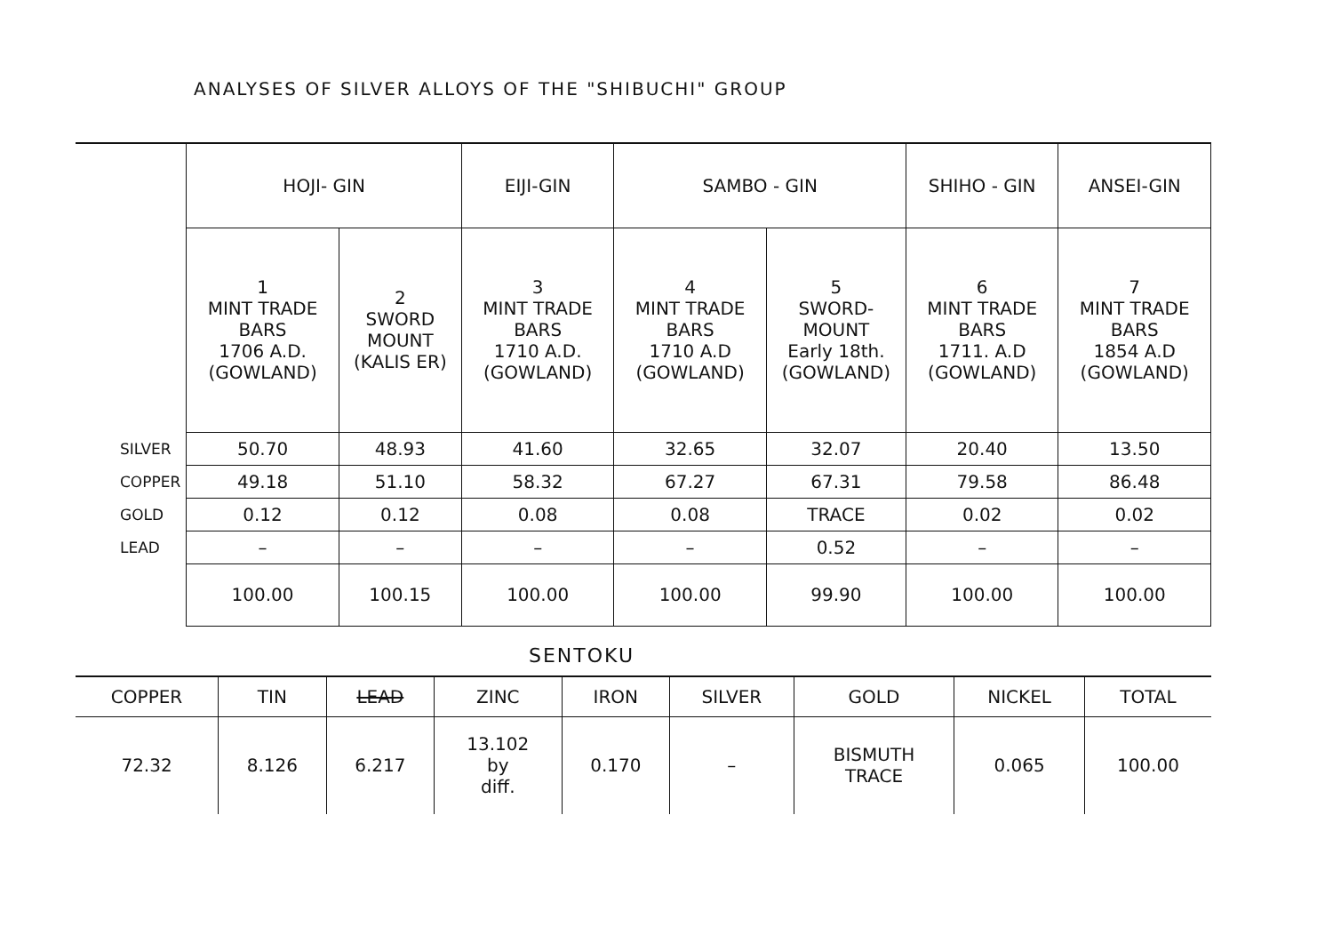ANALYSES OF SILVER ALLOYS OF THE "SHIBUCHI" GROUP
| | HOJI- GIN | | EIJI-GIN | SAMBO - GIN | | SHIHO - GIN | ANSEI-GIN |
| --- | --- | --- | --- | --- | --- | --- | --- |
| | 1 MINT TRADE BARS 1706 A.D. (GOWLAND) | 2 SWORD MOUNT (KALIS ER) | 3 MINT TRADE BARS 1710 A.D. (GOWLAND) | 4 MINT TRADE BARS 1710 A.D (GOWLAND) | 5 SWORD-MOUNT Early 18th. (GOWLAND) | 6 MINT TRADE BARS 1711. A.D (GOWLAND) | 7 MINT TRADE BARS 1854 A.D (GOWLAND) |
| SILVER | 50.70 | 48.93 | 41.60 | 32.65 | 32.07 | 20.40 | 13.50 |
| COPPER | 49.18 | 51.10 | 58.32 | 67.27 | 67.31 | 79.58 | 86.48 |
| GOLD | 0.12 | 0.12 | 0.08 | 0.08 | TRACE | 0.02 | 0.02 |
| LEAD | – | – | – | – | 0.52 | – | – |
| | 100.00 | 100.15 | 100.00 | 100.00 | 99.90 | 100.00 | 100.00 |
SENTOKU
| COPPER | TIN | LEAD | ZINC | IRON | SILVER | GOLD | NICKEL | TOTAL |
| --- | --- | --- | --- | --- | --- | --- | --- | --- |
| 72.32 | 8.126 | 6.217 | 13.102 by diff. | 0.170 | – | BISMUTH TRACE | 0.065 | 100.00 |